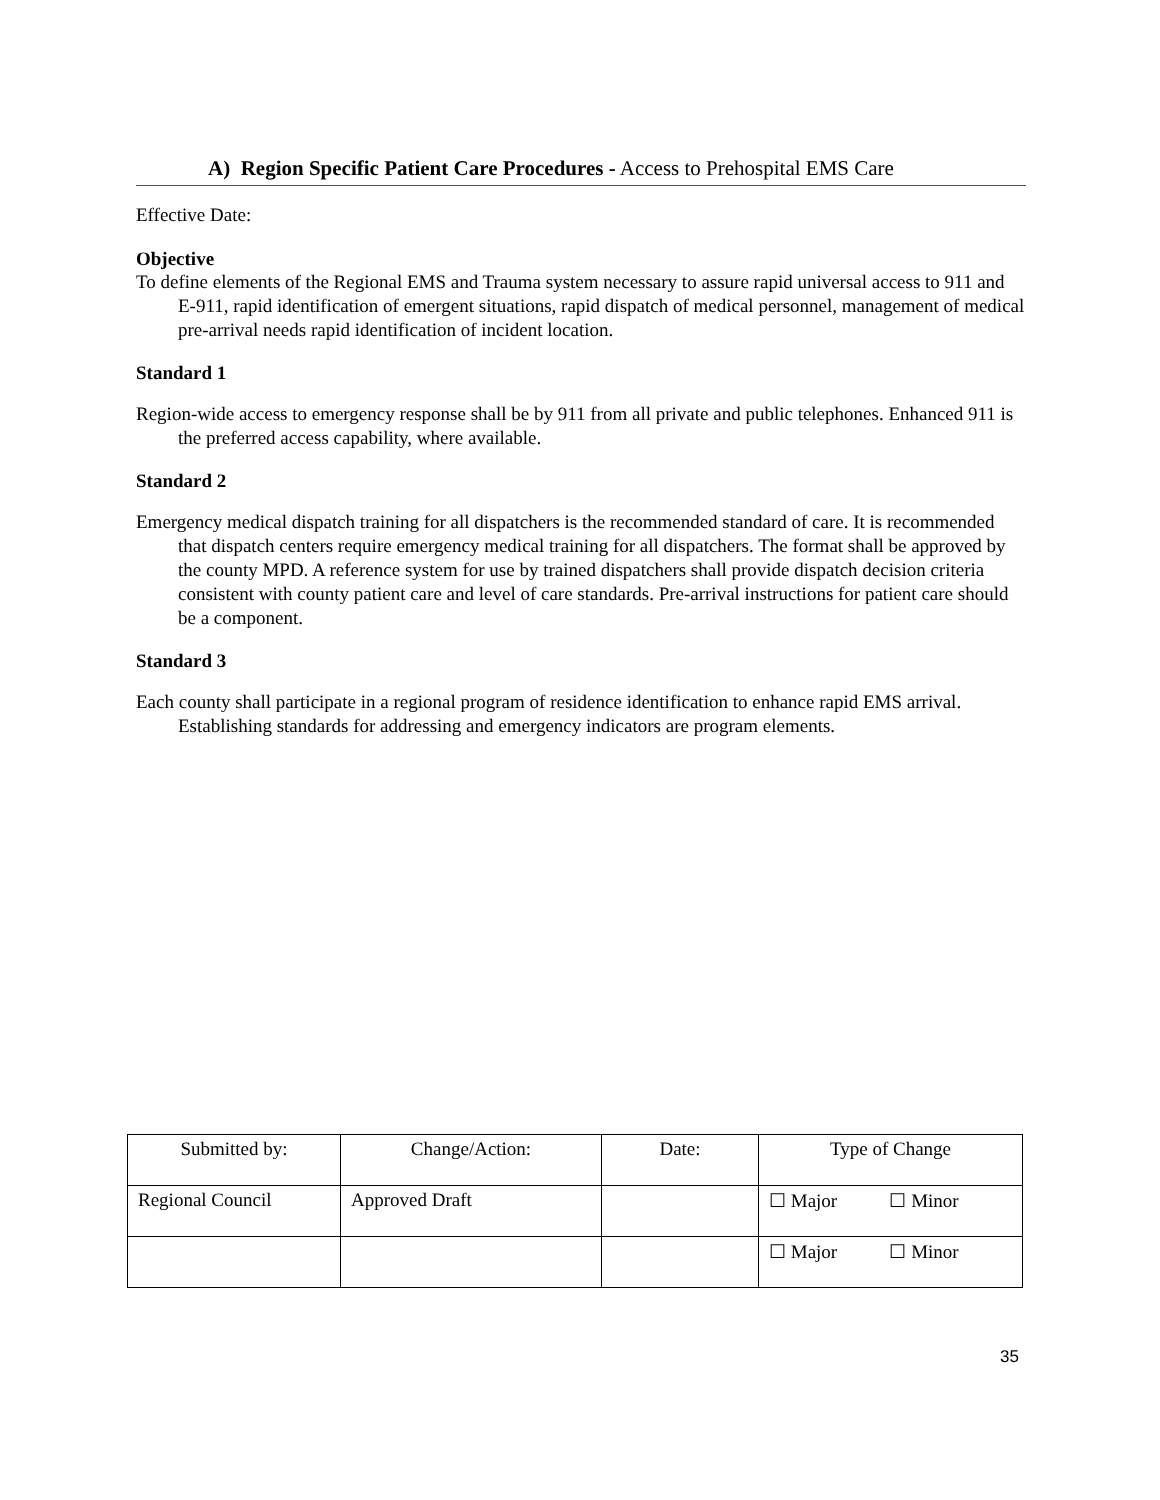A) Region Specific Patient Care Procedures - Access to Prehospital EMS Care
Effective Date:
Objective
To define elements of the Regional EMS and Trauma system necessary to assure rapid universal access to 911 and E-911, rapid identification of emergent situations, rapid dispatch of medical personnel, management of medical pre-arrival needs rapid identification of incident location.
Standard 1
Region-wide access to emergency response shall be by 911 from all private and public telephones. Enhanced 911 is the preferred access capability, where available.
Standard 2
Emergency medical dispatch training for all dispatchers is the recommended standard of care. It is recommended that dispatch centers require emergency medical training for all dispatchers. The format shall be approved by the county MPD. A reference system for use by trained dispatchers shall provide dispatch decision criteria consistent with county patient care and level of care standards. Pre-arrival instructions for patient care should be a component.
Standard 3
Each county shall participate in a regional program of residence identification to enhance rapid EMS arrival. Establishing standards for addressing and emergency indicators are program elements.
| Submitted by: | Change/Action: | Date: | Type of Change |
| --- | --- | --- | --- |
| Regional Council | Approved Draft | | ☐ Major ☐ Minor |
| | | | ☐ Major ☐ Minor |
35